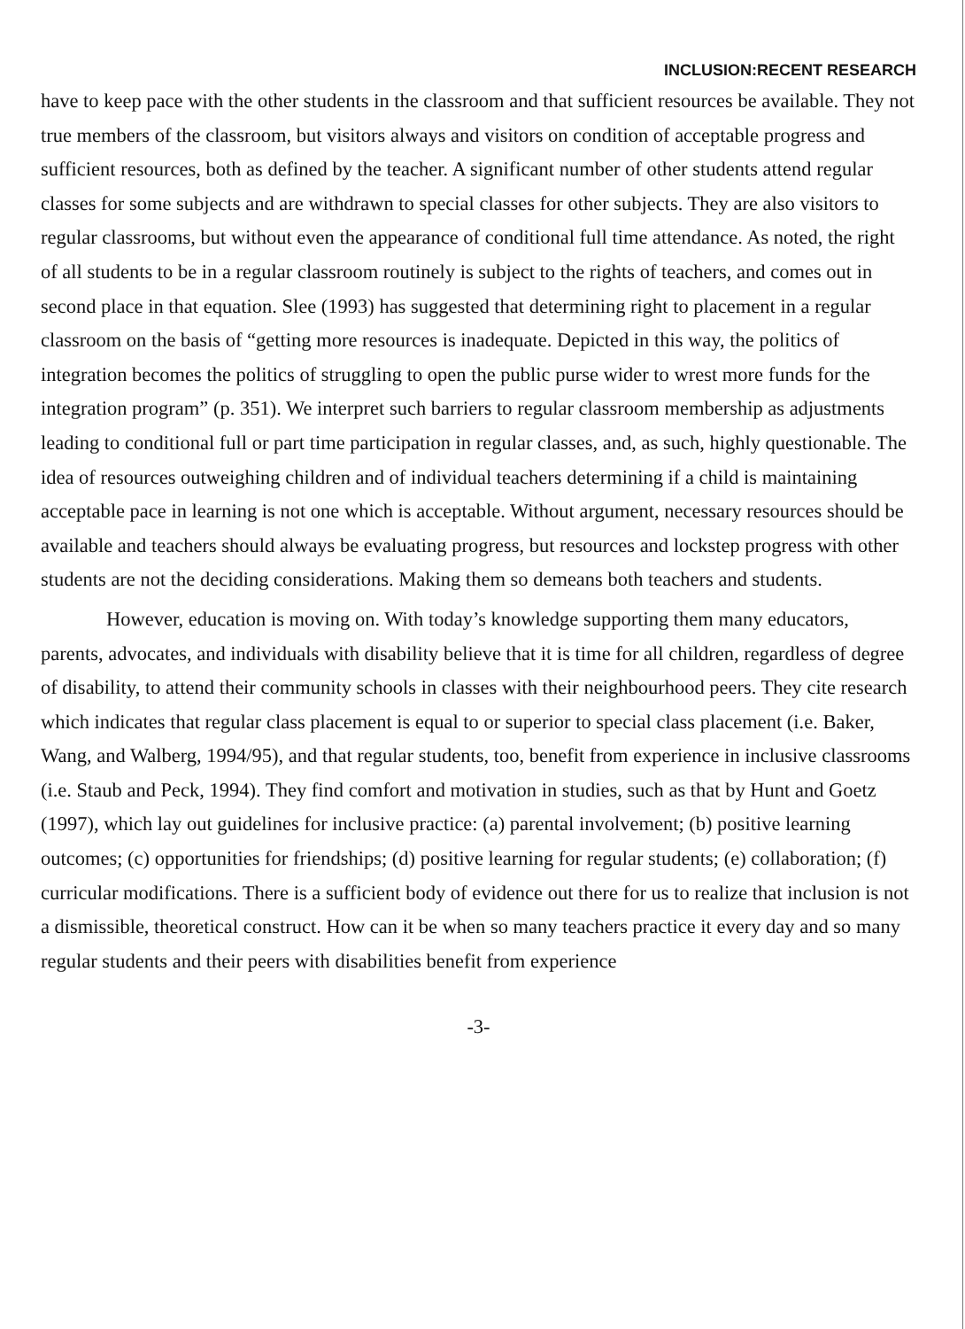INCLUSION:RECENT RESEARCH
have to keep pace with the other students in the classroom and that sufficient resources be available. They not true members of the classroom, but visitors always and visitors on condition of acceptable progress and sufficient resources, both as defined by the teacher. A significant number of other students attend regular classes for some subjects and are withdrawn to special classes for other subjects. They are also visitors to regular classrooms, but without even the appearance of conditional full time attendance. As noted, the right of all students to be in a regular classroom routinely is subject to the rights of teachers, and comes out in second place in that equation. Slee (1993) has suggested that determining right to placement in a regular classroom on the basis of “getting more resources is inadequate. Depicted in this way, the politics of integration becomes the politics of struggling to open the public purse wider to wrest more funds for the integration program” (p. 351). We interpret such barriers to regular classroom membership as adjustments leading to conditional full or part time participation in regular classes, and, as such, highly questionable. The idea of resources outweighing children and of individual teachers determining if a child is maintaining acceptable pace in learning is not one which is acceptable. Without argument, necessary resources should be available and teachers should always be evaluating progress, but resources and lockstep progress with other students are not the deciding considerations. Making them so demeans both teachers and students.
However, education is moving on. With today’s knowledge supporting them many educators, parents, advocates, and individuals with disability believe that it is time for all children, regardless of degree of disability, to attend their community schools in classes with their neighbourhood peers. They cite research which indicates that regular class placement is equal to or superior to special class placement (i.e. Baker, Wang, and Walberg, 1994/95), and that regular students, too, benefit from experience in inclusive classrooms (i.e. Staub and Peck, 1994). They find comfort and motivation in studies, such as that by Hunt and Goetz (1997), which lay out guidelines for inclusive practice: (a) parental involvement; (b) positive learning outcomes; (c) opportunities for friendships; (d) positive learning for regular students; (e) collaboration; (f) curricular modifications. There is a sufficient body of evidence out there for us to realize that inclusion is not a dismissible, theoretical construct. How can it be when so many teachers practice it every day and so many regular students and their peers with disabilities benefit from experience
-3-